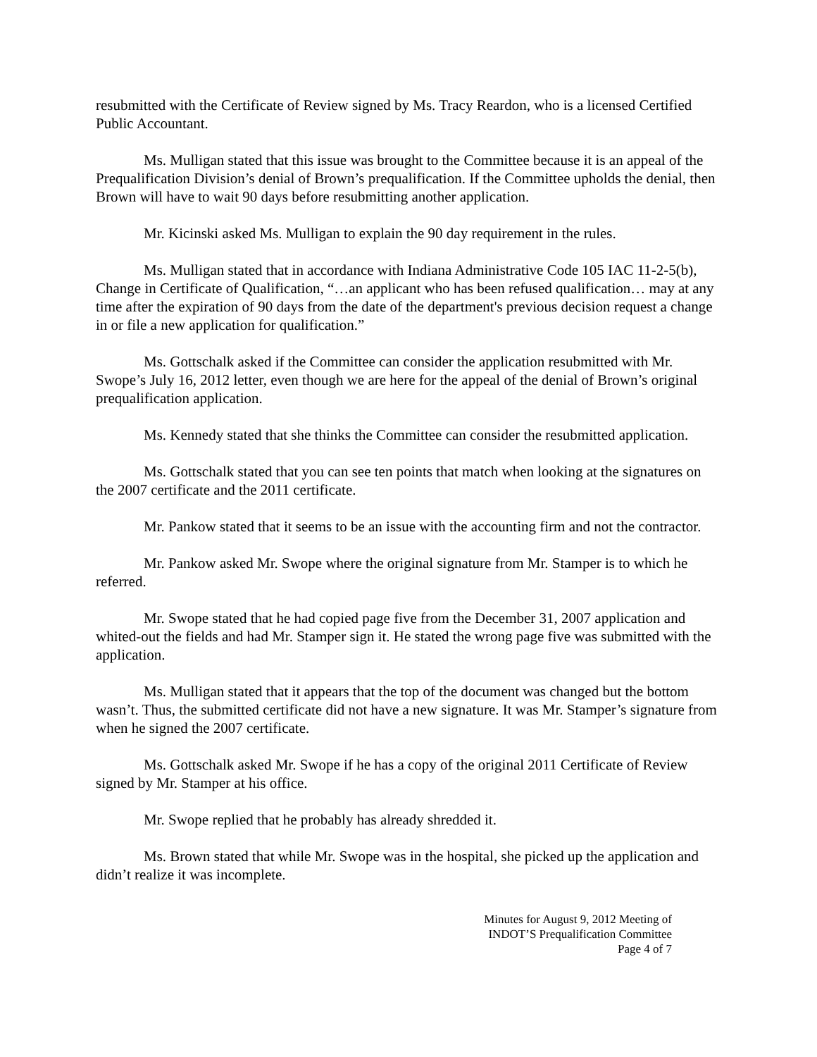resubmitted with the Certificate of Review signed by Ms. Tracy Reardon, who is a licensed Certified Public Accountant.
Ms. Mulligan stated that this issue was brought to the Committee because it is an appeal of the Prequalification Division’s denial of Brown’s prequalification. If the Committee upholds the denial, then Brown will have to wait 90 days before resubmitting another application.
Mr. Kicinski asked Ms. Mulligan to explain the 90 day requirement in the rules.
Ms. Mulligan stated that in accordance with Indiana Administrative Code 105 IAC 11-2-5(b), Change in Certificate of Qualification, “…an applicant who has been refused qualification… may at any time after the expiration of 90 days from the date of the department's previous decision request a change in or file a new application for qualification.”
Ms. Gottschalk asked if the Committee can consider the application resubmitted with Mr. Swope’s July 16, 2012 letter, even though we are here for the appeal of the denial of Brown’s original prequalification application.
Ms. Kennedy stated that she thinks the Committee can consider the resubmitted application.
Ms. Gottschalk stated that you can see ten points that match when looking at the signatures on the 2007 certificate and the 2011 certificate.
Mr. Pankow stated that it seems to be an issue with the accounting firm and not the contractor.
Mr. Pankow asked Mr. Swope where the original signature from Mr. Stamper is to which he referred.
Mr. Swope stated that he had copied page five from the December 31, 2007 application and whited-out the fields and had Mr. Stamper sign it. He stated the wrong page five was submitted with the application.
Ms. Mulligan stated that it appears that the top of the document was changed but the bottom wasn’t. Thus, the submitted certificate did not have a new signature. It was Mr. Stamper’s signature from when he signed the 2007 certificate.
Ms. Gottschalk asked Mr. Swope if he has a copy of the original 2011 Certificate of Review signed by Mr. Stamper at his office.
Mr. Swope replied that he probably has already shredded it.
Ms. Brown stated that while Mr. Swope was in the hospital, she picked up the application and didn’t realize it was incomplete.
Minutes for August 9, 2012 Meeting of
INDOT’S Prequalification Committee
Page 4 of 7